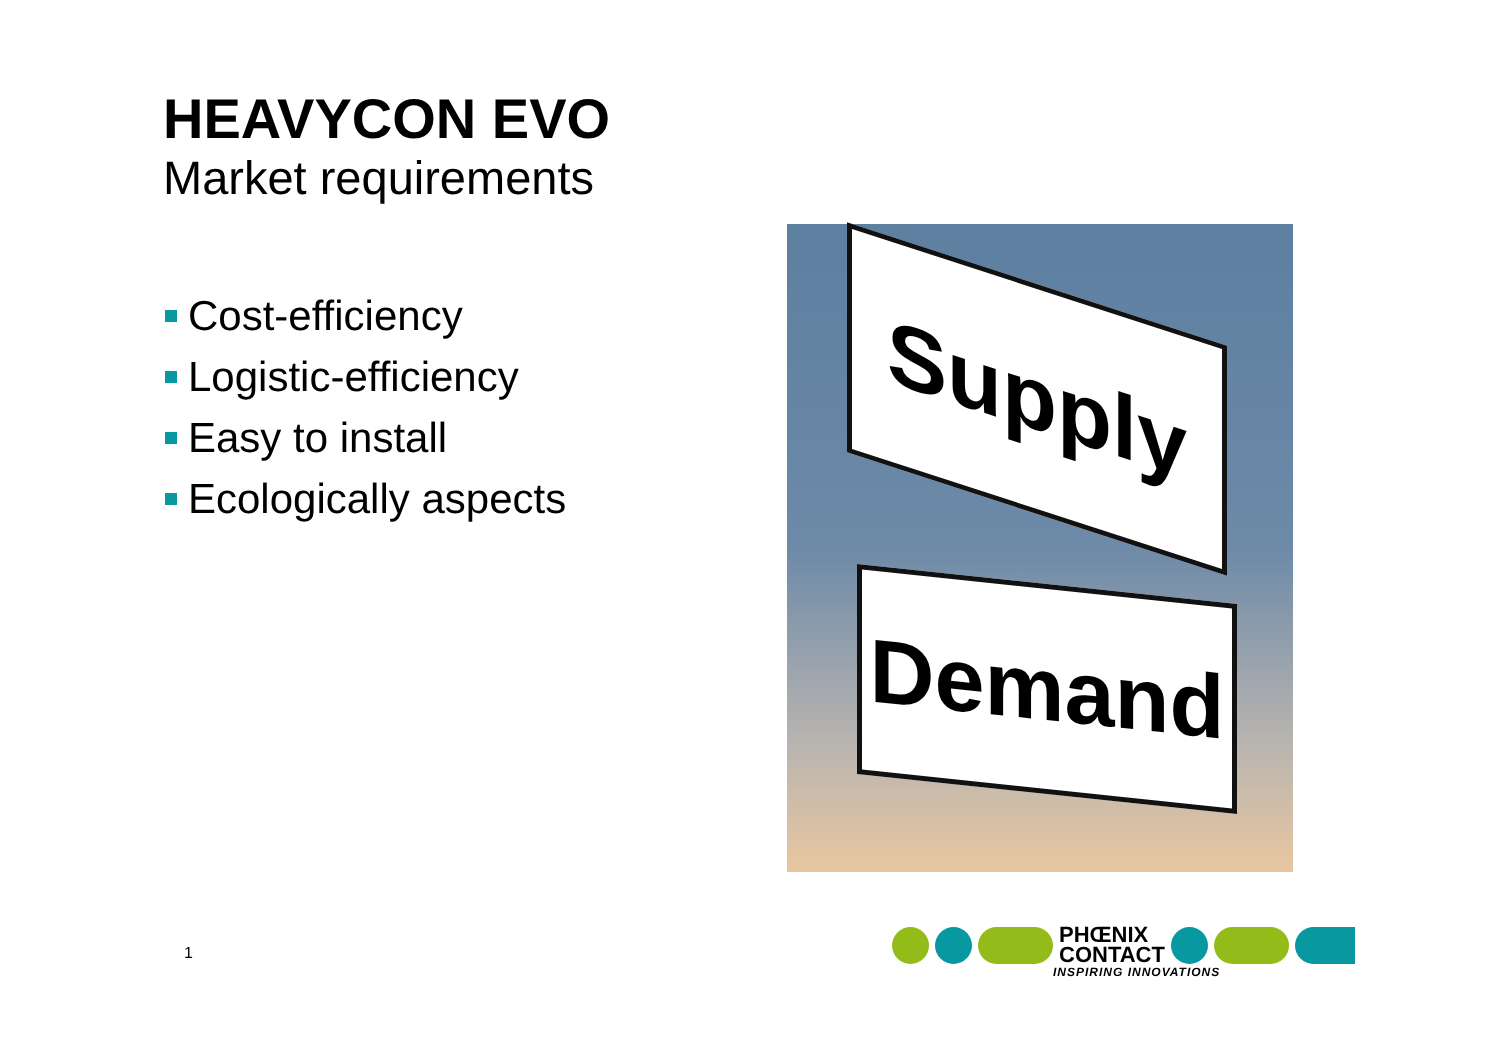HEAVYCON EVO
Market requirements
Cost-efficiency
Logistic-efficiency
Easy to install
Ecologically aspects
Supply
Demand
1
PHŒNIX
CONTACT
INSPIRING INNOVATIONS